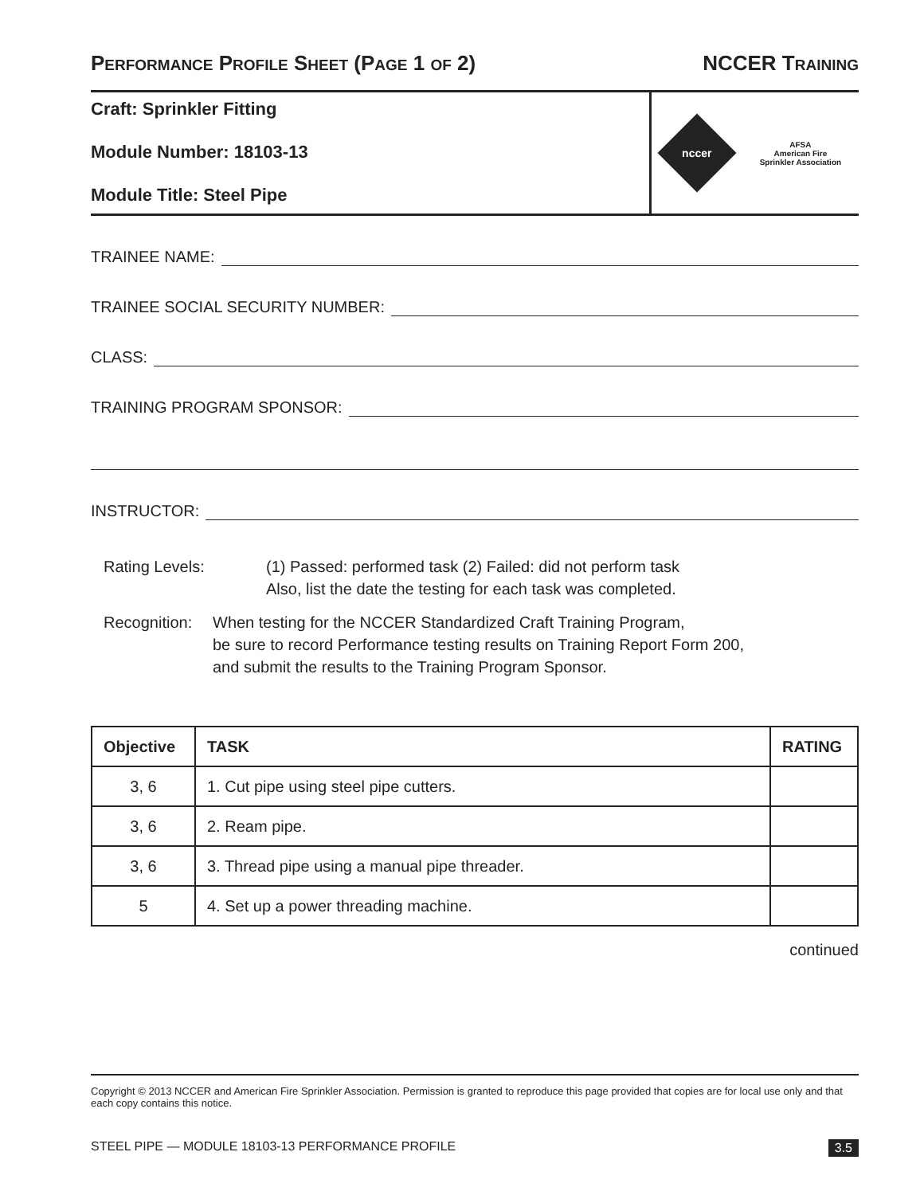PERFORMANCE PROFILE SHEET (PAGE 1 OF 2)
NCCER TRAINING
Craft: Sprinkler Fitting
Module Number: 18103-13
Module Title: Steel Pipe
nccer
AFSA
American Fire
Sprinkler Association
TRAINEE NAME:
TRAINEE SOCIAL SECURITY NUMBER:
CLASS:
TRAINING PROGRAM SPONSOR:
INSTRUCTOR:
Rating Levels: (1) Passed: performed task (2) Failed: did not perform task
Also, list the date the testing for each task was completed.
Recognition: When testing for the NCCER Standardized Craft Training Program,
be sure to record Performance testing results on Training Report Form 200,
and submit the results to the Training Program Sponsor.
| Objective | TASK | RATING |
| --- | --- | --- |
| 3, 6 | 1. Cut pipe using steel pipe cutters. | |
| 3, 6 | 2. Ream pipe. | |
| 3, 6 | 3. Thread pipe using a manual pipe threader. | |
| 5 | 4. Set up a power threading machine. | |
continued
Copyright © 2013 NCCER and American Fire Sprinkler Association. Permission is granted to reproduce this page provided that copies are for local use only and that each copy contains this notice.
STEEL PIPE — MODULE 18103-13 PERFORMANCE PROFILE 3.5